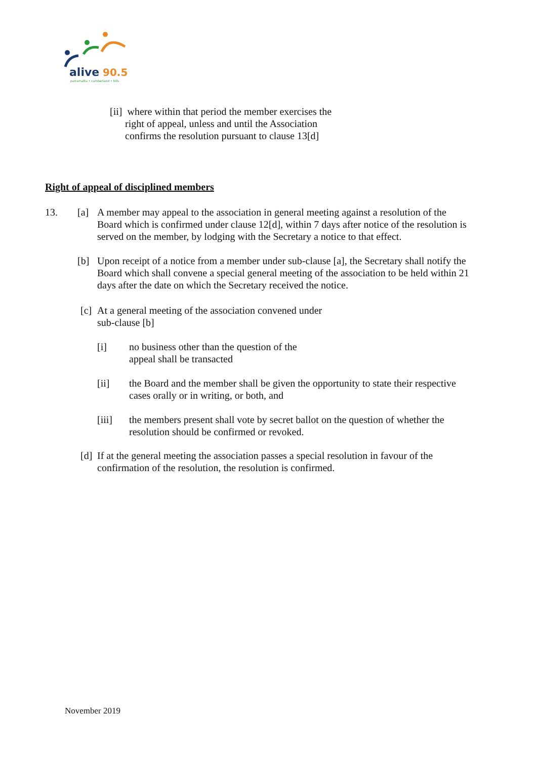alive
90.5
parramatta • cumberland • hills
[ii] where within that period the member exercises the
right of appeal, unless and until the Association
confirms the resolution pursuant to clause 13[d]
Right of appeal of disciplined members
13. [a] A member may appeal to the association in general meeting against a resolution of the Board which is confirmed under clause 12[d], within 7 days after notice of the resolution is served on the member, by lodging with the Secretary a notice to that effect.
[b] Upon receipt of a notice from a member under sub-clause [a], the Secretary shall notify the Board which shall convene a special general meeting of the association to be held within 21 days after the date on which the Secretary received the notice.
[c]
At a general meeting of the association convened under
sub-clause [b]
[i] no business other than the question of the
appeal shall be transacted
[ii] the Board and the member shall be given the opportunity to state their respective cases orally or in writing, or both, and
[iii] the members present shall vote by secret ballot on the question of whether the resolution should be confirmed or revoked.
[d]
If at the general meeting the association passes a special resolution in favour of the confirmation of the resolution, the resolution is confirmed.
November 2019